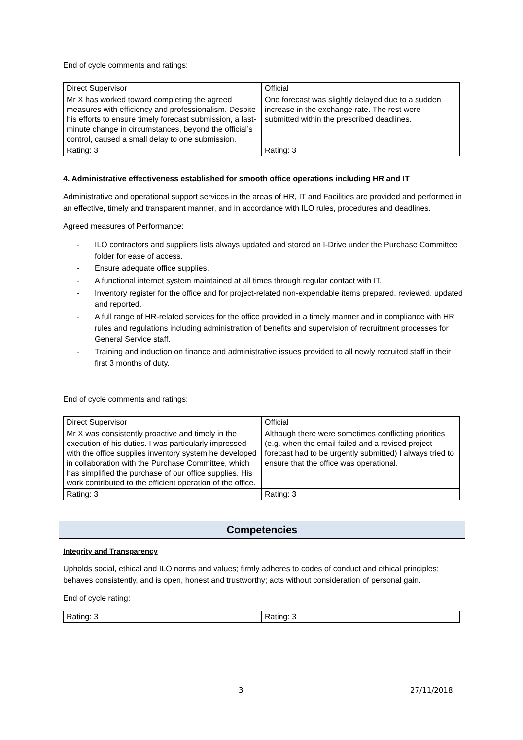End of cycle comments and ratings:
| Direct Supervisor | Official |
| Mr X has worked toward completing the agreed measures with efficiency and professionalism. Despite his efforts to ensure timely forecast submission, a last-minute change in circumstances, beyond the official’s control, caused a small delay to one submission. | One forecast was slightly delayed due to a sudden increase in the exchange rate. The rest were submitted within the prescribed deadlines. |
| Rating: 3 | Rating: 3 |
4. Administrative effectiveness established for smooth office operations including HR and IT
Administrative and operational support services in the areas of HR, IT and Facilities are provided and performed in an effective, timely and transparent manner, and in accordance with ILO rules, procedures and deadlines.
Agreed measures of Performance:
- ILO contractors and suppliers lists always updated and stored on I-Drive under the Purchase Committee folder for ease of access.
- Ensure adequate office supplies.
- A functional internet system maintained at all times through regular contact with IT.
- Inventory register for the office and for project-related non-expendable items prepared, reviewed, updated and reported.
- A full range of HR-related services for the office provided in a timely manner and in compliance with HR rules and regulations including administration of benefits and supervision of recruitment processes for General Service staff.
- Training and induction on finance and administrative issues provided to all newly recruited staff in their first 3 months of duty.
End of cycle comments and ratings:
| Direct Supervisor | Official |
| Mr X was consistently proactive and timely in the execution of his duties. I was particularly impressed with the office supplies inventory system he developed in collaboration with the Purchase Committee, which has simplified the purchase of our office supplies. His work contributed to the efficient operation of the office. | Although there were sometimes conflicting priorities (e.g. when the email failed and a revised project forecast had to be urgently submitted) I always tried to ensure that the office was operational. |
| Rating: 3 | Rating: 3 |
Competencies
Integrity and Transparency
Upholds social, ethical and ILO norms and values; firmly adheres to codes of conduct and ethical principles; behaves consistently, and is open, honest and trustworthy; acts without consideration of personal gain.
End of cycle rating:
| Rating: 3 | Rating: 3 |
3 27/11/2018